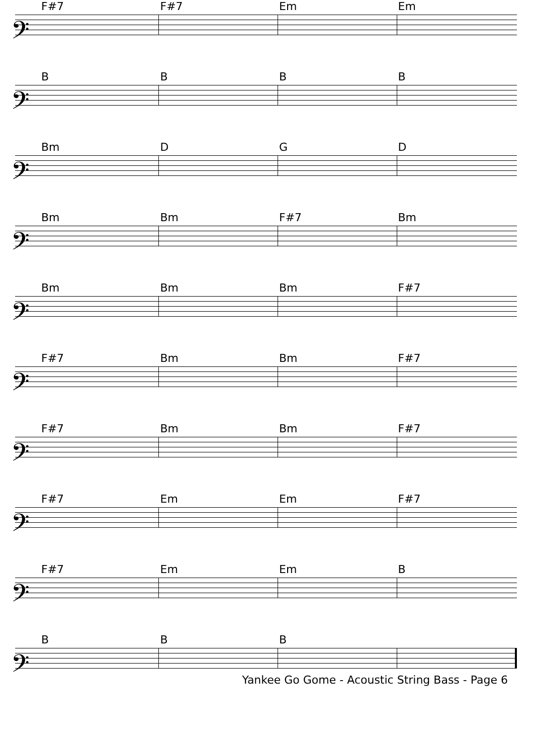𝄢
F#7 F#7 Em Em
𝄢
BBBB
𝄢
Bm DGD
𝄢
Bm Bm F#7 Bm
𝄢
Bm Bm Bm F#7
𝄢
F#7 Bm Bm F#7
𝄢
F#7 Bm Bm F#7
𝄢
F#7 Em Em F#7
𝄢
F#7 Em Em B
𝄢
BBB
Yankee Go Gome - Acoustic String Bass - Page 6